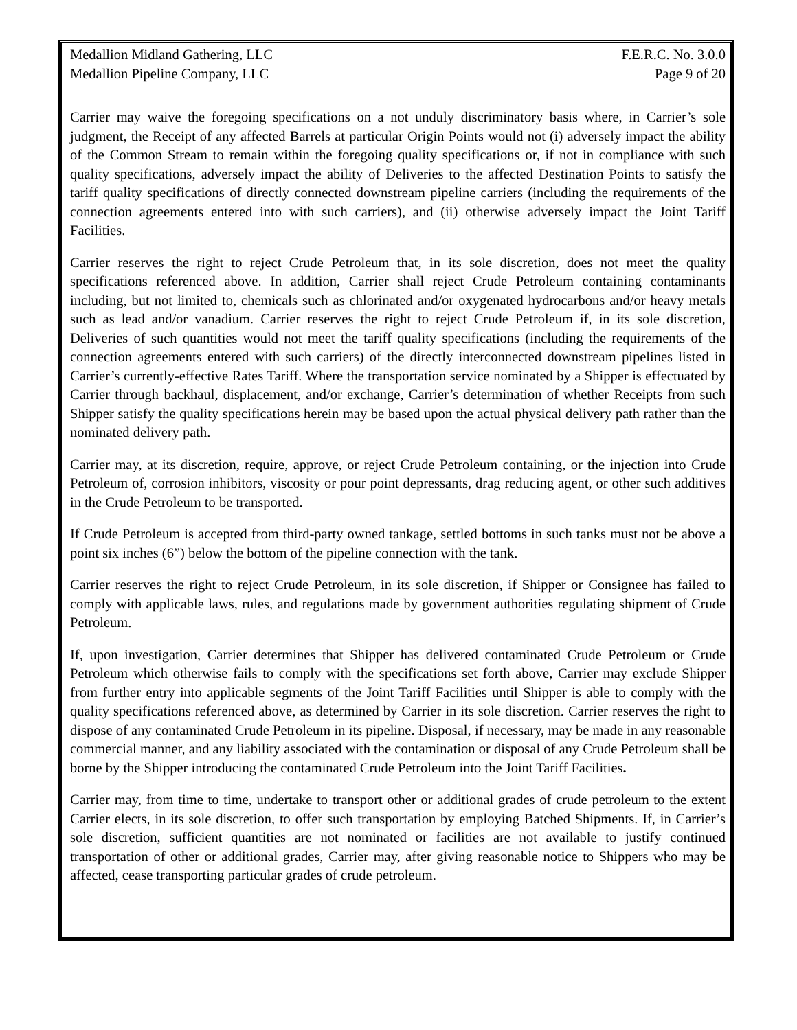Medallion Midland Gathering, LLC
Medallion Pipeline Company, LLC
F.E.R.C. No. 3.0.0
Page 9 of 20
Carrier may waive the foregoing specifications on a not unduly discriminatory basis where, in Carrier’s sole judgment, the Receipt of any affected Barrels at particular Origin Points would not (i) adversely impact the ability of the Common Stream to remain within the foregoing quality specifications or, if not in compliance with such quality specifications, adversely impact the ability of Deliveries to the affected Destination Points to satisfy the tariff quality specifications of directly connected downstream pipeline carriers (including the requirements of the connection agreements entered into with such carriers), and (ii) otherwise adversely impact the Joint Tariff Facilities.
Carrier reserves the right to reject Crude Petroleum that, in its sole discretion, does not meet the quality specifications referenced above. In addition, Carrier shall reject Crude Petroleum containing contaminants including, but not limited to, chemicals such as chlorinated and/or oxygenated hydrocarbons and/or heavy metals such as lead and/or vanadium. Carrier reserves the right to reject Crude Petroleum if, in its sole discretion, Deliveries of such quantities would not meet the tariff quality specifications (including the requirements of the connection agreements entered with such carriers) of the directly interconnected downstream pipelines listed in Carrier’s currently-effective Rates Tariff. Where the transportation service nominated by a Shipper is effectuated by Carrier through backhaul, displacement, and/or exchange, Carrier’s determination of whether Receipts from such Shipper satisfy the quality specifications herein may be based upon the actual physical delivery path rather than the nominated delivery path.
Carrier may, at its discretion, require, approve, or reject Crude Petroleum containing, or the injection into Crude Petroleum of, corrosion inhibitors, viscosity or pour point depressants, drag reducing agent, or other such additives in the Crude Petroleum to be transported.
If Crude Petroleum is accepted from third-party owned tankage, settled bottoms in such tanks must not be above a point six inches (6”) below the bottom of the pipeline connection with the tank.
Carrier reserves the right to reject Crude Petroleum, in its sole discretion, if Shipper or Consignee has failed to comply with applicable laws, rules, and regulations made by government authorities regulating shipment of Crude Petroleum.
If, upon investigation, Carrier determines that Shipper has delivered contaminated Crude Petroleum or Crude Petroleum which otherwise fails to comply with the specifications set forth above, Carrier may exclude Shipper from further entry into applicable segments of the Joint Tariff Facilities until Shipper is able to comply with the quality specifications referenced above, as determined by Carrier in its sole discretion. Carrier reserves the right to dispose of any contaminated Crude Petroleum in its pipeline. Disposal, if necessary, may be made in any reasonable commercial manner, and any liability associated with the contamination or disposal of any Crude Petroleum shall be borne by the Shipper introducing the contaminated Crude Petroleum into the Joint Tariff Facilities.
Carrier may, from time to time, undertake to transport other or additional grades of crude petroleum to the extent Carrier elects, in its sole discretion, to offer such transportation by employing Batched Shipments. If, in Carrier’s sole discretion, sufficient quantities are not nominated or facilities are not available to justify continued transportation of other or additional grades, Carrier may, after giving reasonable notice to Shippers who may be affected, cease transporting particular grades of crude petroleum.